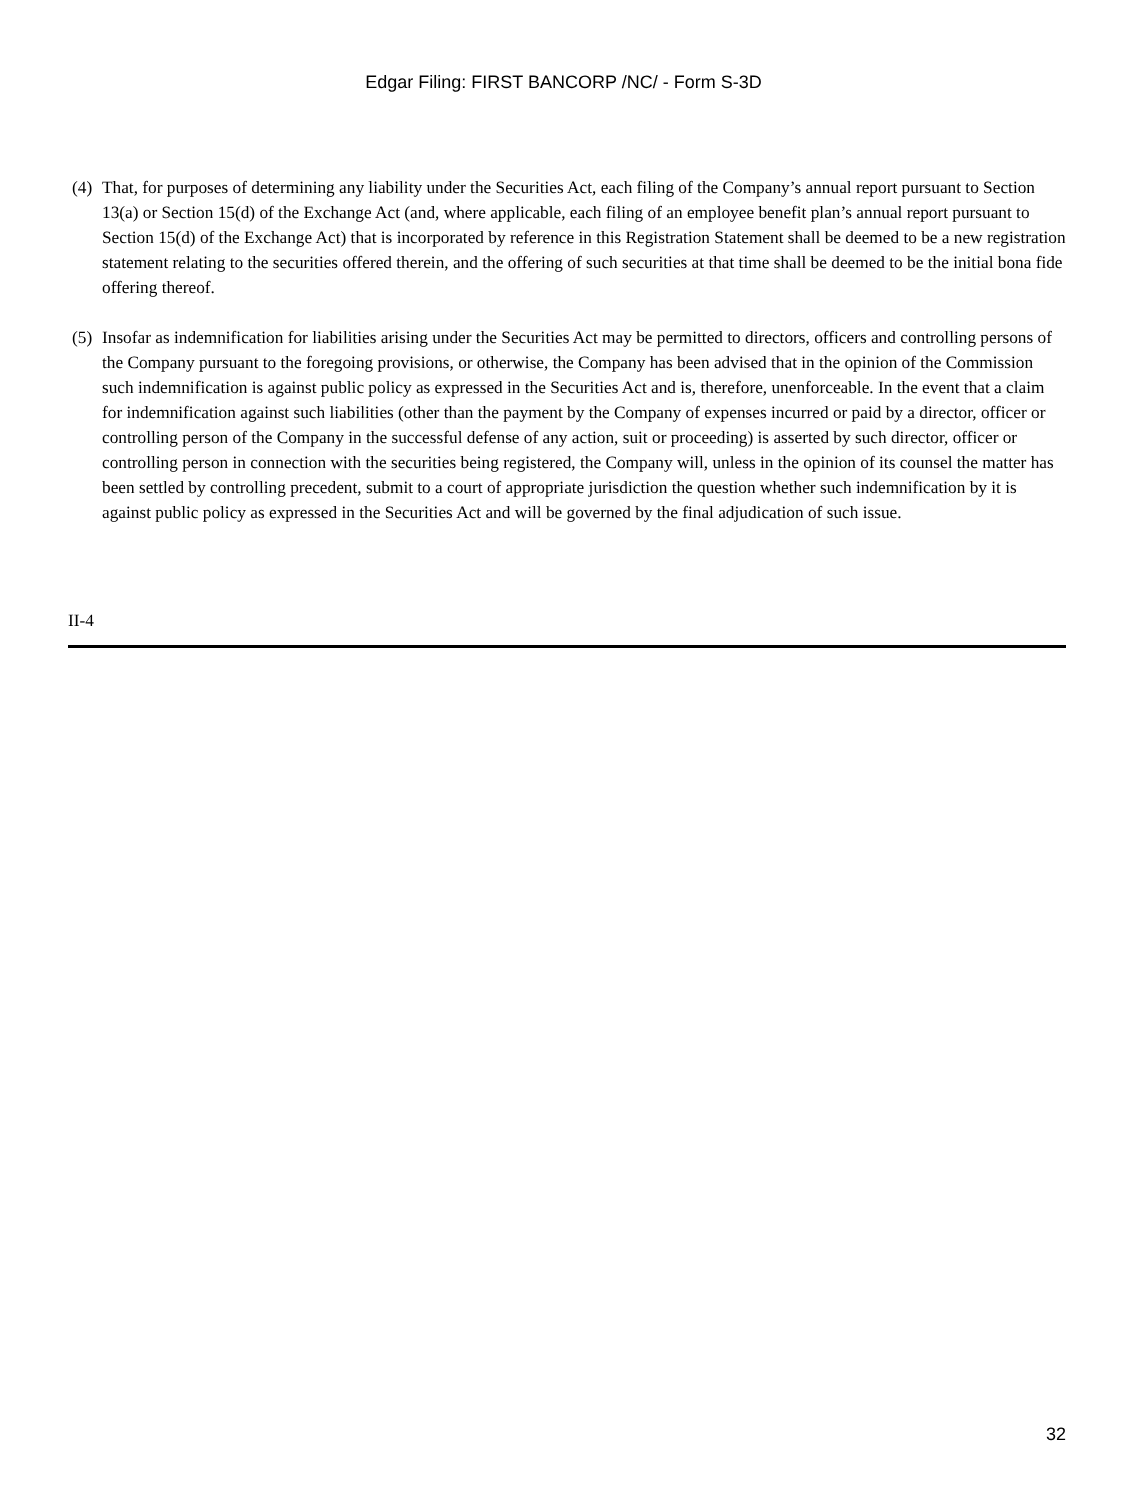Edgar Filing: FIRST BANCORP /NC/ - Form S-3D
(4) That, for purposes of determining any liability under the Securities Act, each filing of the Company’s annual report pursuant to Section 13(a) or Section 15(d) of the Exchange Act (and, where applicable, each filing of an employee benefit plan’s annual report pursuant to Section 15(d) of the Exchange Act) that is incorporated by reference in this Registration Statement shall be deemed to be a new registration statement relating to the securities offered therein, and the offering of such securities at that time shall be deemed to be the initial bona fide offering thereof.
(5) Insofar as indemnification for liabilities arising under the Securities Act may be permitted to directors, officers and controlling persons of the Company pursuant to the foregoing provisions, or otherwise, the Company has been advised that in the opinion of the Commission such indemnification is against public policy as expressed in the Securities Act and is, therefore, unenforceable. In the event that a claim for indemnification against such liabilities (other than the payment by the Company of expenses incurred or paid by a director, officer or controlling person of the Company in the successful defense of any action, suit or proceeding) is asserted by such director, officer or controlling person in connection with the securities being registered, the Company will, unless in the opinion of its counsel the matter has been settled by controlling precedent, submit to a court of appropriate jurisdiction the question whether such indemnification by it is against public policy as expressed in the Securities Act and will be governed by the final adjudication of such issue.
II-4
32